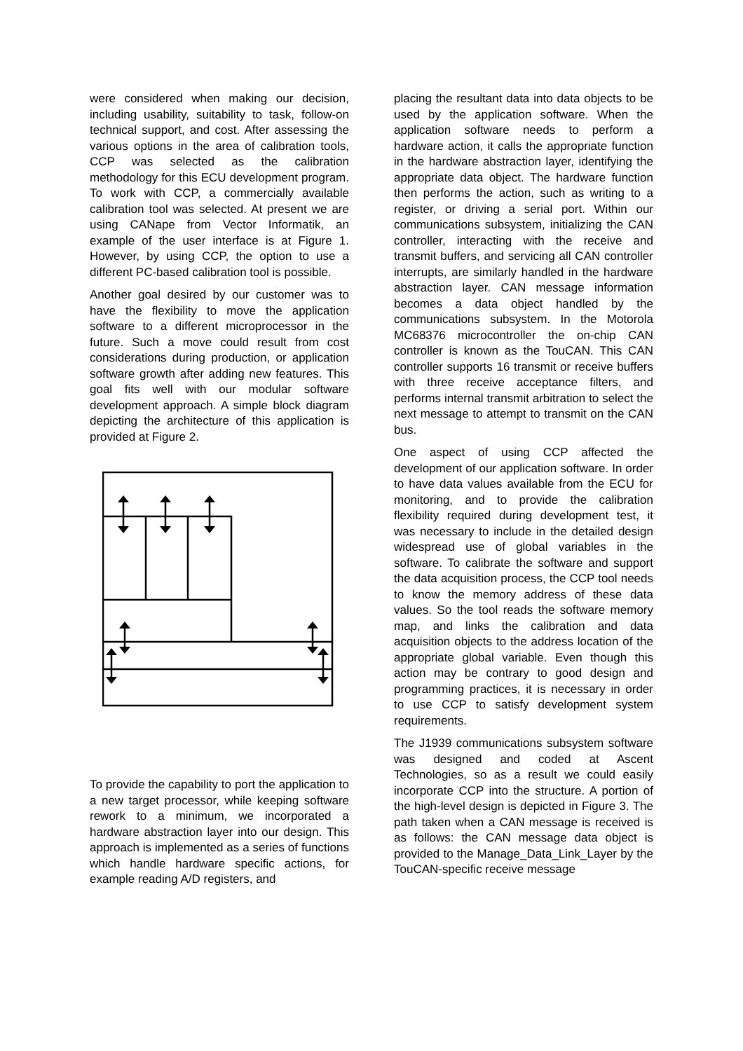were considered when making our decision, including usability, suitability to task, follow-on technical support, and cost. After assessing the various options in the area of calibration tools, CCP was selected as the calibration methodology for this ECU development program. To work with CCP, a commercially available calibration tool was selected. At present we are using CANape from Vector Informatik, an example of the user interface is at Figure 1. However, by using CCP, the option to use a different PC-based calibration tool is possible.
Another goal desired by our customer was to have the flexibility to move the application software to a different microprocessor in the future. Such a move could result from cost considerations during production, or application software growth after adding new features. This goal fits well with our modular software development approach. A simple block diagram depicting the architecture of this application is provided at Figure 2.
To provide the capability to port the application to a new target processor, while keeping software rework to a minimum, we incorporated a hardware abstraction layer into our design. This approach is implemented as a series of functions which handle hardware specific actions, for example reading A/D registers, and
placing the resultant data into data objects to be used by the application software. When the application software needs to perform a hardware action, it calls the appropriate function in the hardware abstraction layer, identifying the appropriate data object. The hardware function then performs the action, such as writing to a register, or driving a serial port. Within our communications subsystem, initializing the CAN controller, interacting with the receive and transmit buffers, and servicing all CAN controller interrupts, are similarly handled in the hardware abstraction layer. CAN message information becomes a data object handled by the communications subsystem. In the Motorola MC68376 microcontroller the on-chip CAN controller is known as the TouCAN. This CAN controller supports 16 transmit or receive buffers with three receive acceptance filters, and performs internal transmit arbitration to select the next message to attempt to transmit on the CAN bus.
One aspect of using CCP affected the development of our application software. In order to have data values available from the ECU for monitoring, and to provide the calibration flexibility required during development test, it was necessary to include in the detailed design widespread use of global variables in the software. To calibrate the software and support the data acquisition process, the CCP tool needs to know the memory address of these data values. So the tool reads the software memory map, and links the calibration and data acquisition objects to the address location of the appropriate global variable. Even though this action may be contrary to good design and programming practices, it is necessary in order to use CCP to satisfy development system requirements.
The J1939 communications subsystem software was designed and coded at Ascent Technologies, so as a result we could easily incorporate CCP into the structure. A portion of the high-level design is depicted in Figure 3. The path taken when a CAN message is received is as follows: the CAN message data object is provided to the Manage_Data_Link_Layer by the TouCAN-specific receive message